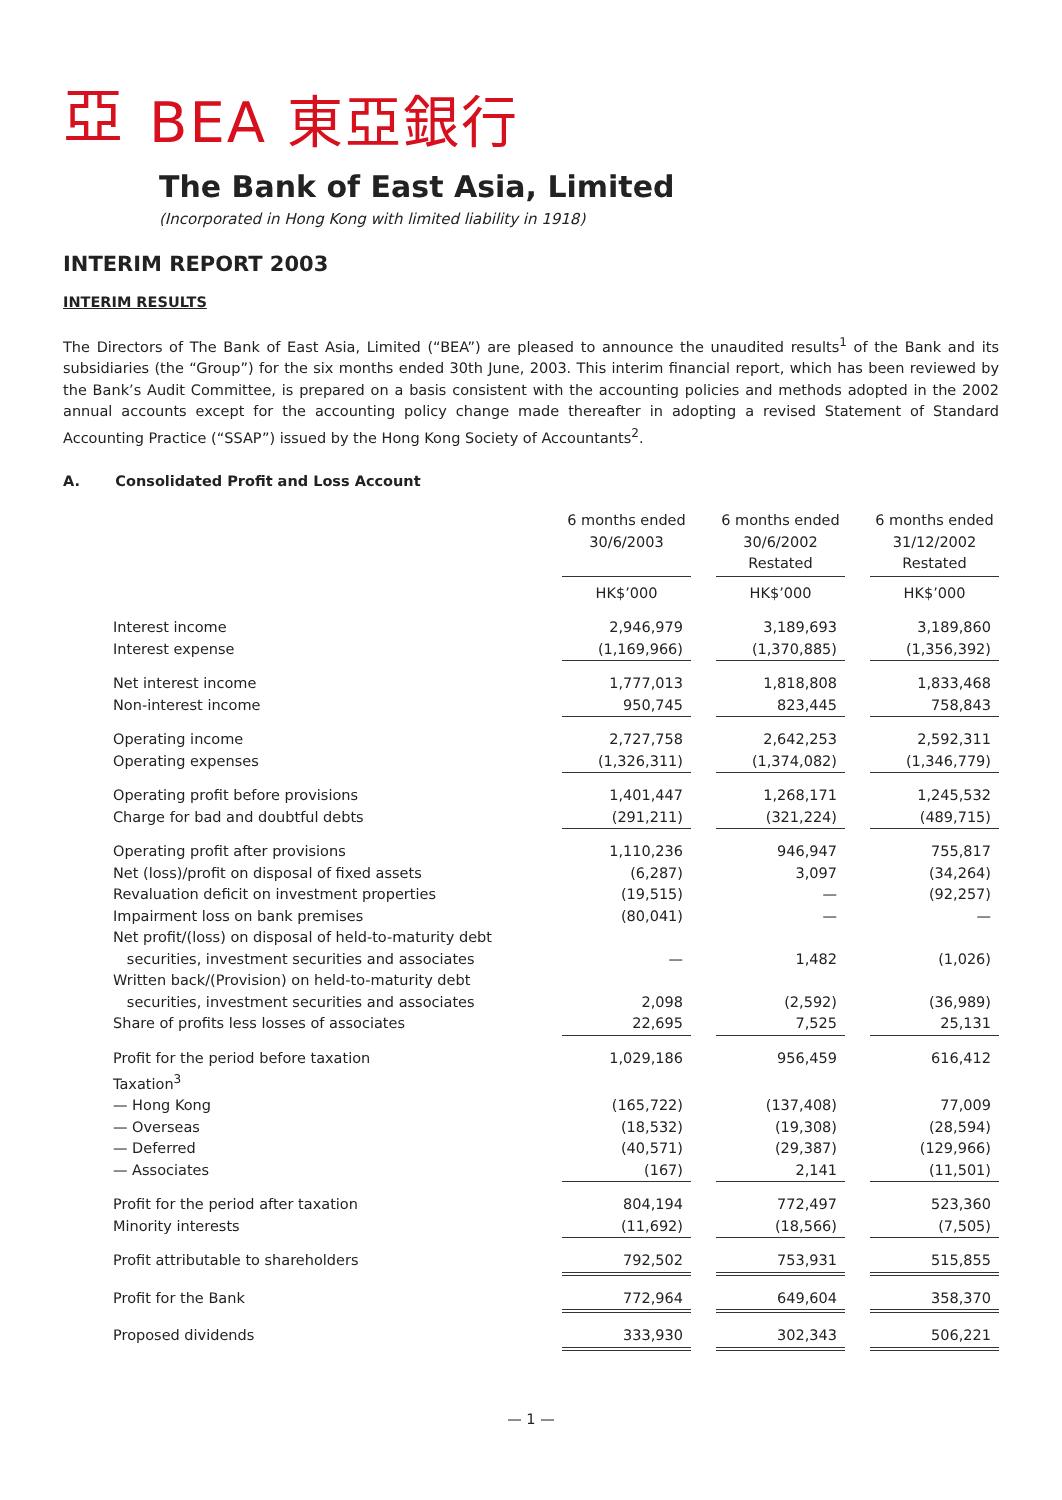亞
BEA 東亞銀行
The Bank of East Asia, Limited
(Incorporated in Hong Kong with limited liability in 1918)
INTERIM REPORT 2003
INTERIM RESULTS
The Directors of The Bank of East Asia, Limited (“BEA”) are pleased to announce the unaudited results<sup>1</sup> of the Bank and its subsidiaries (the “Group”) for the six months ended 30th June, 2003. This interim financial report, which has been reviewed by the Bank’s Audit Committee, is prepared on a basis consistent with the accounting policies and methods adopted in the 2002 annual accounts except for the accounting policy change made thereafter in adopting a revised Statement of Standard Accounting Practice (“SSAP”) issued by the Hong Kong Society of Accountants<sup>2</sup>.
A. Consolidated Profit and Loss Account
| | 6 months ended 30/6/2003 | | 6 months ended 30/6/2002 Restated | | 6 months ended 31/12/2002 Restated |
| | HK$’000 | | HK$’000 | | HK$’000 |
| Interest income | 2,946,979 | | 3,189,693 | | 3,189,860 |
| Interest expense | (1,169,966) | | (1,370,885) | | (1,356,392) |
| Net interest income | 1,777,013 | | 1,818,808 | | 1,833,468 |
| Non-interest income | 950,745 | | 823,445 | | 758,843 |
| Operating income | 2,727,758 | | 2,642,253 | | 2,592,311 |
| Operating expenses | (1,326,311) | | (1,374,082) | | (1,346,779) |
| Operating profit before provisions | 1,401,447 | | 1,268,171 | | 1,245,532 |
| Charge for bad and doubtful debts | (291,211) | | (321,224) | | (489,715) |
| Operating profit after provisions | 1,110,236 | | 946,947 | | 755,817 |
| Net (loss)/profit on disposal of fixed assets | (6,287) | | 3,097 | | (34,264) |
| Revaluation deficit on investment properties | (19,515) | | — | | (92,257) |
| Impairment loss on bank premises | (80,041) | | — | | — |
| Net profit/(loss) on disposal of held-to-maturity debt securities, investment securities and associates | — | | 1,482 | | (1,026) |
| Written back/(Provision) on held-to-maturity debt securities, investment securities and associates | 2,098 | | (2,592) | | (36,989) |
| Share of profits less losses of associates | 22,695 | | 7,525 | | 25,131 |
| Profit for the period before taxation | 1,029,186 | | 956,459 | | 616,412 |
| Taxation<sup>3</sup> | | | | | |
| — Hong Kong | (165,722) | | (137,408) | | 77,009 |
| — Overseas | (18,532) | | (19,308) | | (28,594) |
| — Deferred | (40,571) | | (29,387) | | (129,966) |
| — Associates | (167) | | 2,141 | | (11,501) |
| Profit for the period after taxation | 804,194 | | 772,497 | | 523,360 |
| Minority interests | (11,692) | | (18,566) | | (7,505) |
| Profit attributable to shareholders | 792,502 | | 753,931 | | 515,855 |
| Profit for the Bank | 772,964 | | 649,604 | | 358,370 |
| Proposed dividends | 333,930 | | 302,343 | | 506,221 |
— 1 —